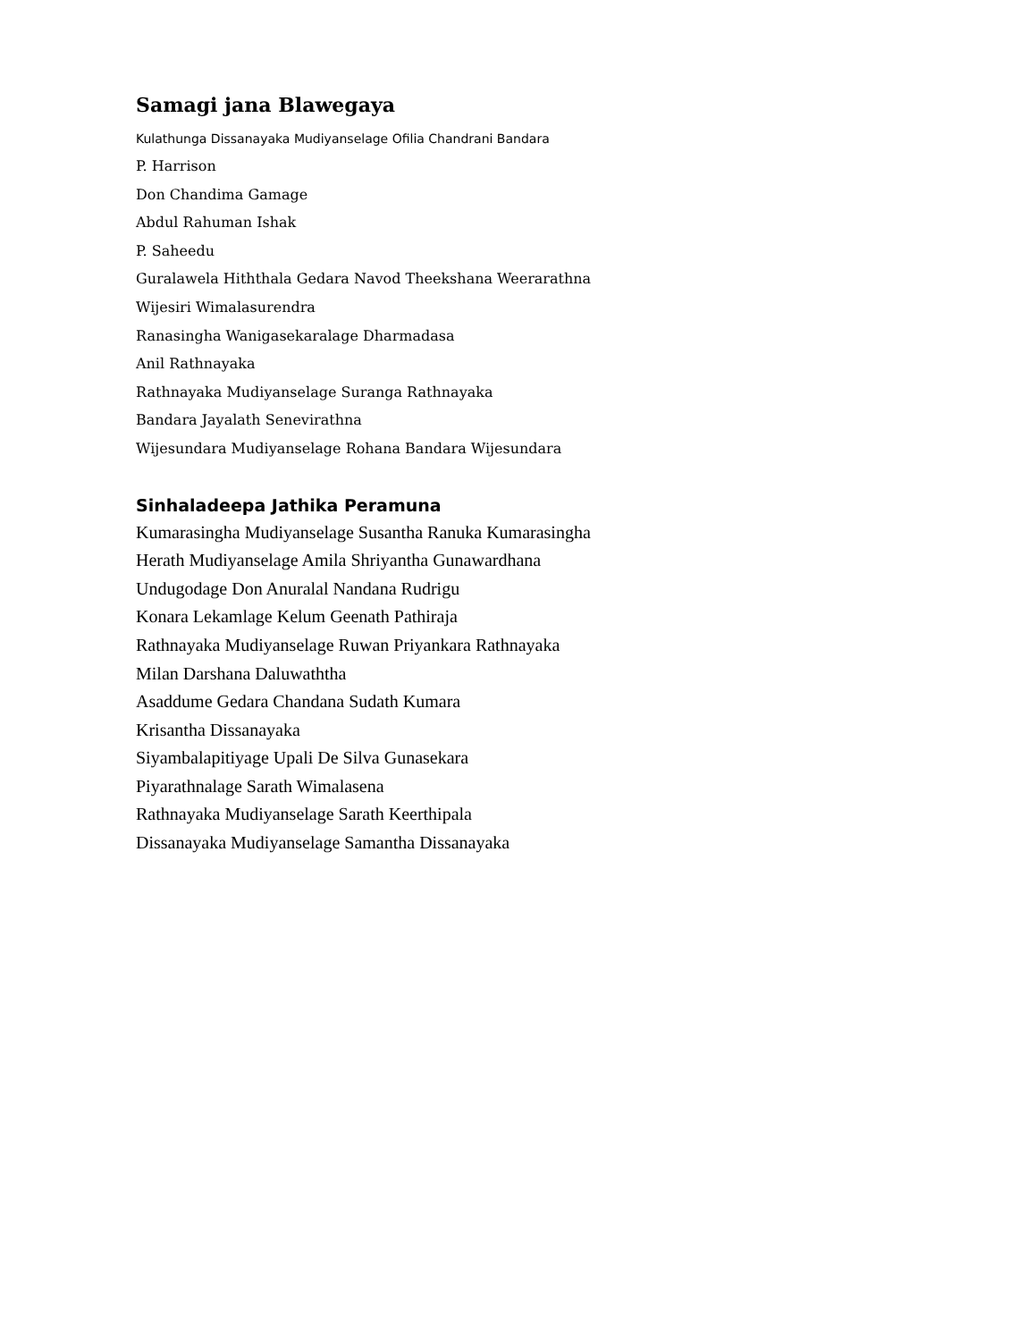Samagi jana Blawegaya
Kulathunga Dissanayaka Mudiyanselage Ofilia Chandrani Bandara
P. Harrison
Don Chandima Gamage
Abdul Rahuman Ishak
P. Saheedu
Guralawela Hiththala Gedara Navod Theekshana Weerarathna
Wijesiri Wimalasurendra
Ranasingha Wanigasekaralage Dharmadasa
Anil Rathnayaka
Rathnayaka Mudiyanselage Suranga Rathnayaka
Bandara Jayalath Senevirathna
Wijesundara Mudiyanselage Rohana Bandara Wijesundara
Sinhaladeepa Jathika Peramuna
Kumarasingha Mudiyanselage Susantha Ranuka Kumarasingha
Herath Mudiyanselage Amila Shriyantha Gunawardhana
Undugodage Don Anuralal Nandana Rudrigu
Konara Lekamlage Kelum Geenath Pathiraja
Rathnayaka Mudiyanselage Ruwan Priyankara Rathnayaka
Milan Darshana Daluwaththa
Asaddume Gedara Chandana Sudath Kumara
Krisantha Dissanayaka
Siyambalapitiyage Upali De Silva Gunasekara
Piyarathnalage Sarath Wimalasena
Rathnayaka Mudiyanselage Sarath Keerthipala
Dissanayaka Mudiyanselage Samantha Dissanayaka